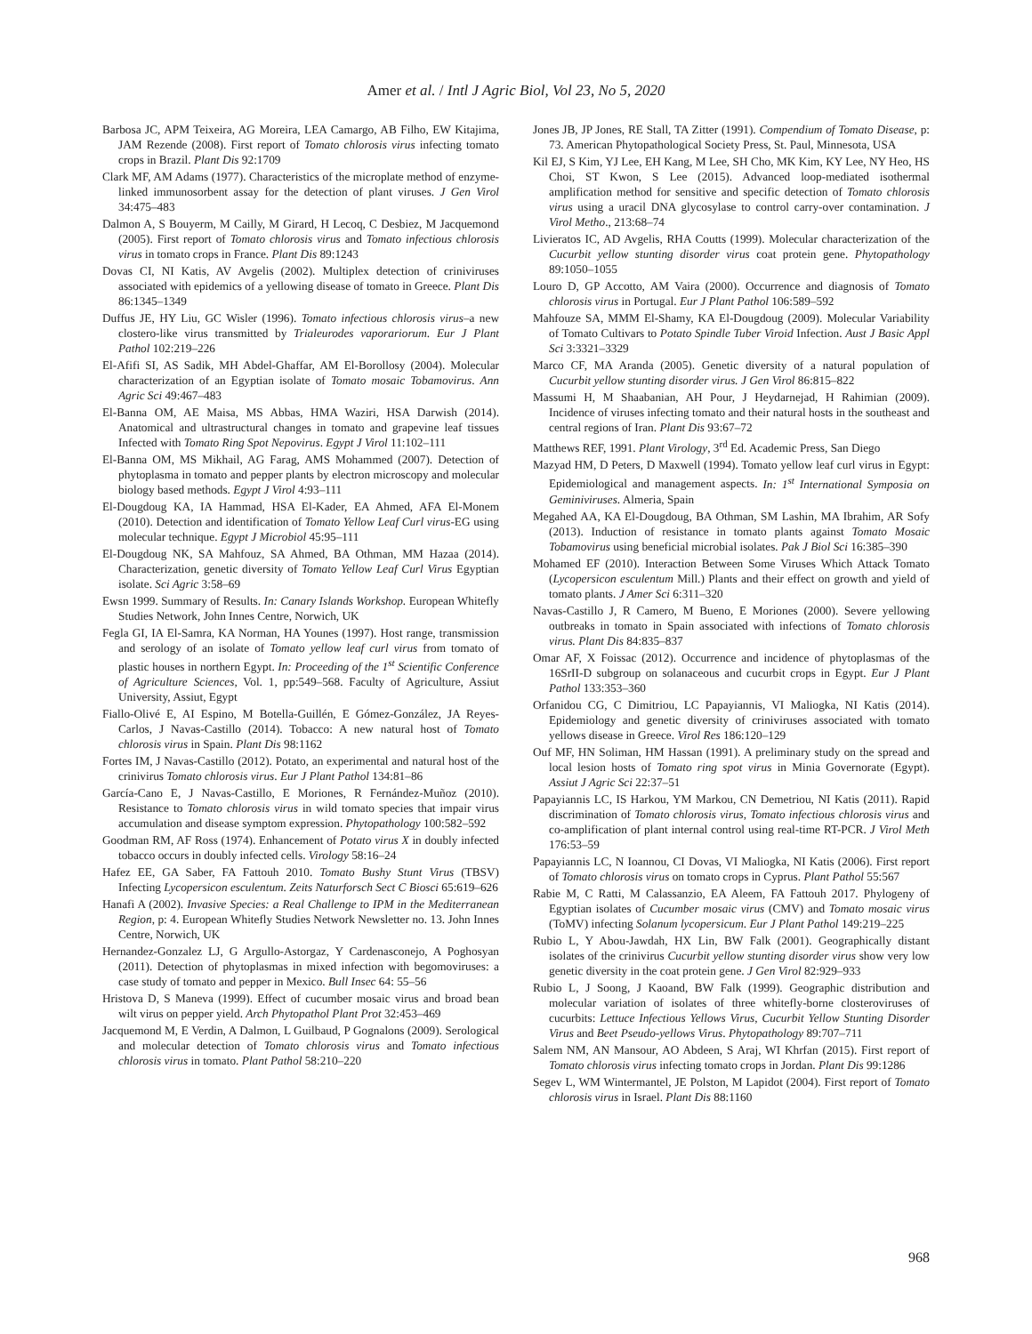Amer et al. / Intl J Agric Biol, Vol 23, No 5, 2020
Barbosa JC, APM Teixeira, AG Moreira, LEA Camargo, AB Filho, EW Kitajima, JAM Rezende (2008). First report of Tomato chlorosis virus infecting tomato crops in Brazil. Plant Dis 92:1709
Clark MF, AM Adams (1977). Characteristics of the microplate method of enzyme-linked immunosorbent assay for the detection of plant viruses. J Gen Virol 34:475–483
Dalmon A, S Bouyerm, M Cailly, M Girard, H Lecoq, C Desbiez, M Jacquemond (2005). First report of Tomato chlorosis virus and Tomato infectious chlorosis virus in tomato crops in France. Plant Dis 89:1243
Dovas CI, NI Katis, AV Avgelis (2002). Multiplex detection of criniviruses associated with epidemics of a yellowing disease of tomato in Greece. Plant Dis 86:1345–1349
Duffus JE, HY Liu, GC Wisler (1996). Tomato infectious chlorosis virus–a new clostero-like virus transmitted by Trialeurodes vaporariorum. Eur J Plant Pathol 102:219–226
El-Afifi SI, AS Sadik, MH Abdel-Ghaffar, AM El-Borollosy (2004). Molecular characterization of an Egyptian isolate of Tomato mosaic Tobamovirus. Ann Agric Sci 49:467–483
El-Banna OM, AE Maisa, MS Abbas, HMA Waziri, HSA Darwish (2014). Anatomical and ultrastructural changes in tomato and grapevine leaf tissues Infected with Tomato Ring Spot Nepovirus. Egypt J Virol 11:102–111
El-Banna OM, MS Mikhail, AG Farag, AMS Mohammed (2007). Detection of phytoplasma in tomato and pepper plants by electron microscopy and molecular biology based methods. Egypt J Virol 4:93–111
El-Dougdoug KA, IA Hammad, HSA El-Kader, EA Ahmed, AFA El-Monem (2010). Detection and identification of Tomato Yellow Leaf Curl virus-EG using molecular technique. Egypt J Microbiol 45:95–111
El-Dougdoug NK, SA Mahfouz, SA Ahmed, BA Othman, MM Hazaa (2014). Characterization, genetic diversity of Tomato Yellow Leaf Curl Virus Egyptian isolate. Sci Agric 3:58–69
Ewsn 1999. Summary of Results. In: Canary Islands Workshop. European Whitefly Studies Network, John Innes Centre, Norwich, UK
Fegla GI, IA El-Samra, KA Norman, HA Younes (1997). Host range, transmission and serology of an isolate of Tomato yellow leaf curl virus from tomato of plastic houses in northern Egypt. In: Proceeding of the 1<sup>st</sup> Scientific Conference of Agriculture Sciences, Vol. 1, pp:549–568. Faculty of Agriculture, Assiut University, Assiut, Egypt
Fiallo-Olivé E, AI Espino, M Botella-Guillén, E Gómez-González, JA Reyes-Carlos, J Navas-Castillo (2014). Tobacco: A new natural host of Tomato chlorosis virus in Spain. Plant Dis 98:1162
Fortes IM, J Navas-Castillo (2012). Potato, an experimental and natural host of the crinivirus Tomato chlorosis virus. Eur J Plant Pathol 134:81–86
García-Cano E, J Navas-Castillo, E Moriones, R Fernández-Muñoz (2010). Resistance to Tomato chlorosis virus in wild tomato species that impair virus accumulation and disease symptom expression. Phytopathology 100:582–592
Goodman RM, AF Ross (1974). Enhancement of Potato virus X in doubly infected tobacco occurs in doubly infected cells. Virology 58:16–24
Hafez EE, GA Saber, FA Fattouh 2010. Tomato Bushy Stunt Virus (TBSV) Infecting Lycopersicon esculentum. Zeits Naturforsch Sect C Biosci 65:619–626
Hanafi A (2002). Invasive Species: a Real Challenge to IPM in the Mediterranean Region, p: 4. European Whitefly Studies Network Newsletter no. 13. John Innes Centre, Norwich, UK
Hernandez-Gonzalez LJ, G Argullo-Astorgaz, Y Cardenasconejo, A Poghosyan (2011). Detection of phytoplasmas in mixed infection with begomoviruses: a case study of tomato and pepper in Mexico. Bull Insec 64: 55–56
Hristova D, S Maneva (1999). Effect of cucumber mosaic virus and broad bean wilt virus on pepper yield. Arch Phytopathol Plant Prot 32:453–469
Jacquemond M, E Verdin, A Dalmon, L Guilbaud, P Gognalons (2009). Serological and molecular detection of Tomato chlorosis virus and Tomato infectious chlorosis virus in tomato. Plant Pathol 58:210–220
Jones JB, JP Jones, RE Stall, TA Zitter (1991). Compendium of Tomato Disease, p: 73. American Phytopathological Society Press, St. Paul, Minnesota, USA
Kil EJ, S Kim, YJ Lee, EH Kang, M Lee, SH Cho, MK Kim, KY Lee, NY Heo, HS Choi, ST Kwon, S Lee (2015). Advanced loop-mediated isothermal amplification method for sensitive and specific detection of Tomato chlorosis virus using a uracil DNA glycosylase to control carry-over contamination. J Virol Metho., 213:68–74
Livieratos IC, AD Avgelis, RHA Coutts (1999). Molecular characterization of the Cucurbit yellow stunting disorder virus coat protein gene. Phytopathology 89:1050–1055
Louro D, GP Accotto, AM Vaira (2000). Occurrence and diagnosis of Tomato chlorosis virus in Portugal. Eur J Plant Pathol 106:589–592
Mahfouze SA, MMM El-Shamy, KA El-Dougdoug (2009). Molecular Variability of Tomato Cultivars to Potato Spindle Tuber Viroid Infection. Aust J Basic Appl Sci 3:3321–3329
Marco CF, MA Aranda (2005). Genetic diversity of a natural population of Cucurbit yellow stunting disorder virus. J Gen Virol 86:815–822
Massumi H, M Shaabanian, AH Pour, J Heydarnejad, H Rahimian (2009). Incidence of viruses infecting tomato and their natural hosts in the southeast and central regions of Iran. Plant Dis 93:67–72
Matthews REF, 1991. Plant Virology, 3<sup>rd</sup> Ed. Academic Press, San Diego
Mazyad HM, D Peters, D Maxwell (1994). Tomato yellow leaf curl virus in Egypt: Epidemiological and management aspects. In: 1<sup>st</sup> International Symposia on Geminiviruses. Almeria, Spain
Megahed AA, KA El-Dougdoug, BA Othman, SM Lashin, MA Ibrahim, AR Sofy (2013). Induction of resistance in tomato plants against Tomato Mosaic Tobamovirus using beneficial microbial isolates. Pak J Biol Sci 16:385–390
Mohamed EF (2010). Interaction Between Some Viruses Which Attack Tomato (Lycopersicon esculentum Mill.) Plants and their effect on growth and yield of tomato plants. J Amer Sci 6:311–320
Navas-Castillo J, R Camero, M Bueno, E Moriones (2000). Severe yellowing outbreaks in tomato in Spain associated with infections of Tomato chlorosis virus. Plant Dis 84:835–837
Omar AF, X Foissac (2012). Occurrence and incidence of phytoplasmas of the 16SrII-D subgroup on solanaceous and cucurbit crops in Egypt. Eur J Plant Pathol 133:353–360
Orfanidou CG, C Dimitriou, LC Papayiannis, VI Maliogka, NI Katis (2014). Epidemiology and genetic diversity of criniviruses associated with tomato yellows disease in Greece. Virol Res 186:120–129
Ouf MF, HN Soliman, HM Hassan (1991). A preliminary study on the spread and local lesion hosts of Tomato ring spot virus in Minia Governorate (Egypt). Assiut J Agric Sci 22:37–51
Papayiannis LC, IS Harkou, YM Markou, CN Demetriou, NI Katis (2011). Rapid discrimination of Tomato chlorosis virus, Tomato infectious chlorosis virus and co-amplification of plant internal control using real-time RT-PCR. J Virol Meth 176:53–59
Papayiannis LC, N Ioannou, CI Dovas, VI Maliogka, NI Katis (2006). First report of Tomato chlorosis virus on tomato crops in Cyprus. Plant Pathol 55:567
Rabie M, C Ratti, M Calassanzio, EA Aleem, FA Fattouh 2017. Phylogeny of Egyptian isolates of Cucumber mosaic virus (CMV) and Tomato mosaic virus (ToMV) infecting Solanum lycopersicum. Eur J Plant Pathol 149:219–225
Rubio L, Y Abou-Jawdah, HX Lin, BW Falk (2001). Geographically distant isolates of the crinivirus Cucurbit yellow stunting disorder virus show very low genetic diversity in the coat protein gene. J Gen Virol 82:929–933
Rubio L, J Soong, J Kaoand, BW Falk (1999). Geographic distribution and molecular variation of isolates of three whitefly-borne closteroviruses of cucurbits: Lettuce Infectious Yellows Virus, Cucurbit Yellow Stunting Disorder Virus and Beet Pseudo-yellows Virus. Phytopathology 89:707–711
Salem NM, AN Mansour, AO Abdeen, S Araj, WI Khrfan (2015). First report of Tomato chlorosis virus infecting tomato crops in Jordan. Plant Dis 99:1286
Segev L, WM Wintermantel, JE Polston, M Lapidot (2004). First report of Tomato chlorosis virus in Israel. Plant Dis 88:1160
968